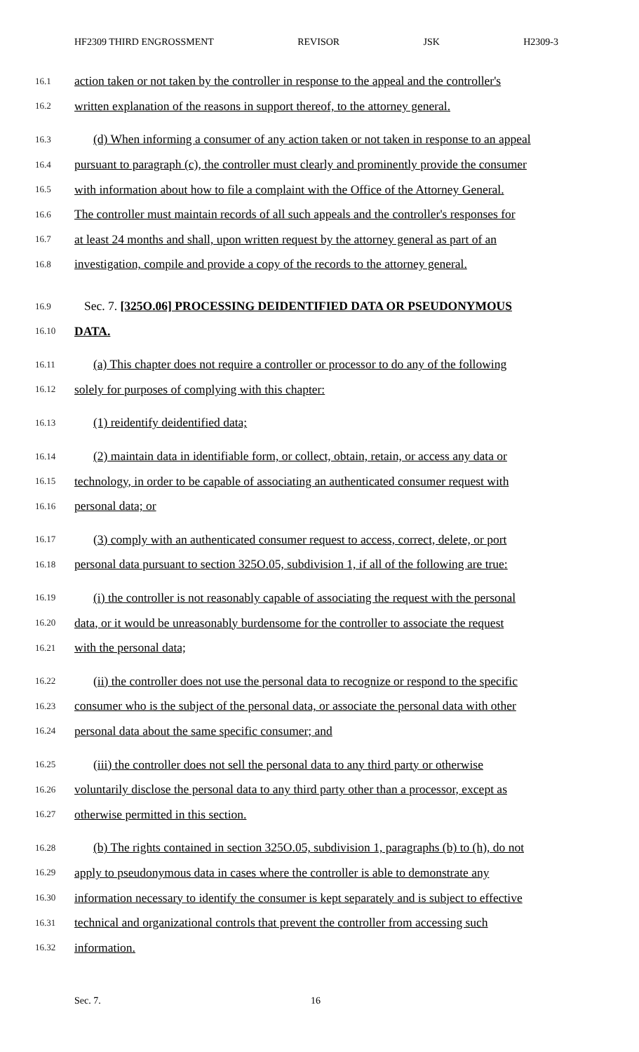HF2309 THIRD ENGROSSMENT REVISOR JSK H2309-3
16.1 action taken or not taken by the controller in response to the appeal and the controller's
16.2 written explanation of the reasons in support thereof, to the attorney general.
16.3 (d) When informing a consumer of any action taken or not taken in response to an appeal
16.4 pursuant to paragraph (c), the controller must clearly and prominently provide the consumer
16.5 with information about how to file a complaint with the Office of the Attorney General.
16.6 The controller must maintain records of all such appeals and the controller's responses for
16.7 at least 24 months and shall, upon written request by the attorney general as part of an
16.8 investigation, compile and provide a copy of the records to the attorney general.
16.9 Sec. 7. [325O.06] PROCESSING DEIDENTIFIED DATA OR PSEUDONYMOUS
16.10 DATA.
16.11 (a) This chapter does not require a controller or processor to do any of the following
16.12 solely for purposes of complying with this chapter:
16.13 (1) reidentify deidentified data;
16.14 (2) maintain data in identifiable form, or collect, obtain, retain, or access any data or
16.15 technology, in order to be capable of associating an authenticated consumer request with
16.16 personal data; or
16.17 (3) comply with an authenticated consumer request to access, correct, delete, or port
16.18 personal data pursuant to section 325O.05, subdivision 1, if all of the following are true:
16.19 (i) the controller is not reasonably capable of associating the request with the personal
16.20 data, or it would be unreasonably burdensome for the controller to associate the request
16.21 with the personal data;
16.22 (ii) the controller does not use the personal data to recognize or respond to the specific
16.23 consumer who is the subject of the personal data, or associate the personal data with other
16.24 personal data about the same specific consumer; and
16.25 (iii) the controller does not sell the personal data to any third party or otherwise
16.26 voluntarily disclose the personal data to any third party other than a processor, except as
16.27 otherwise permitted in this section.
16.28 (b) The rights contained in section 325O.05, subdivision 1, paragraphs (b) to (h), do not
16.29 apply to pseudonymous data in cases where the controller is able to demonstrate any
16.30 information necessary to identify the consumer is kept separately and is subject to effective
16.31 technical and organizational controls that prevent the controller from accessing such
16.32 information.
Sec. 7. 16